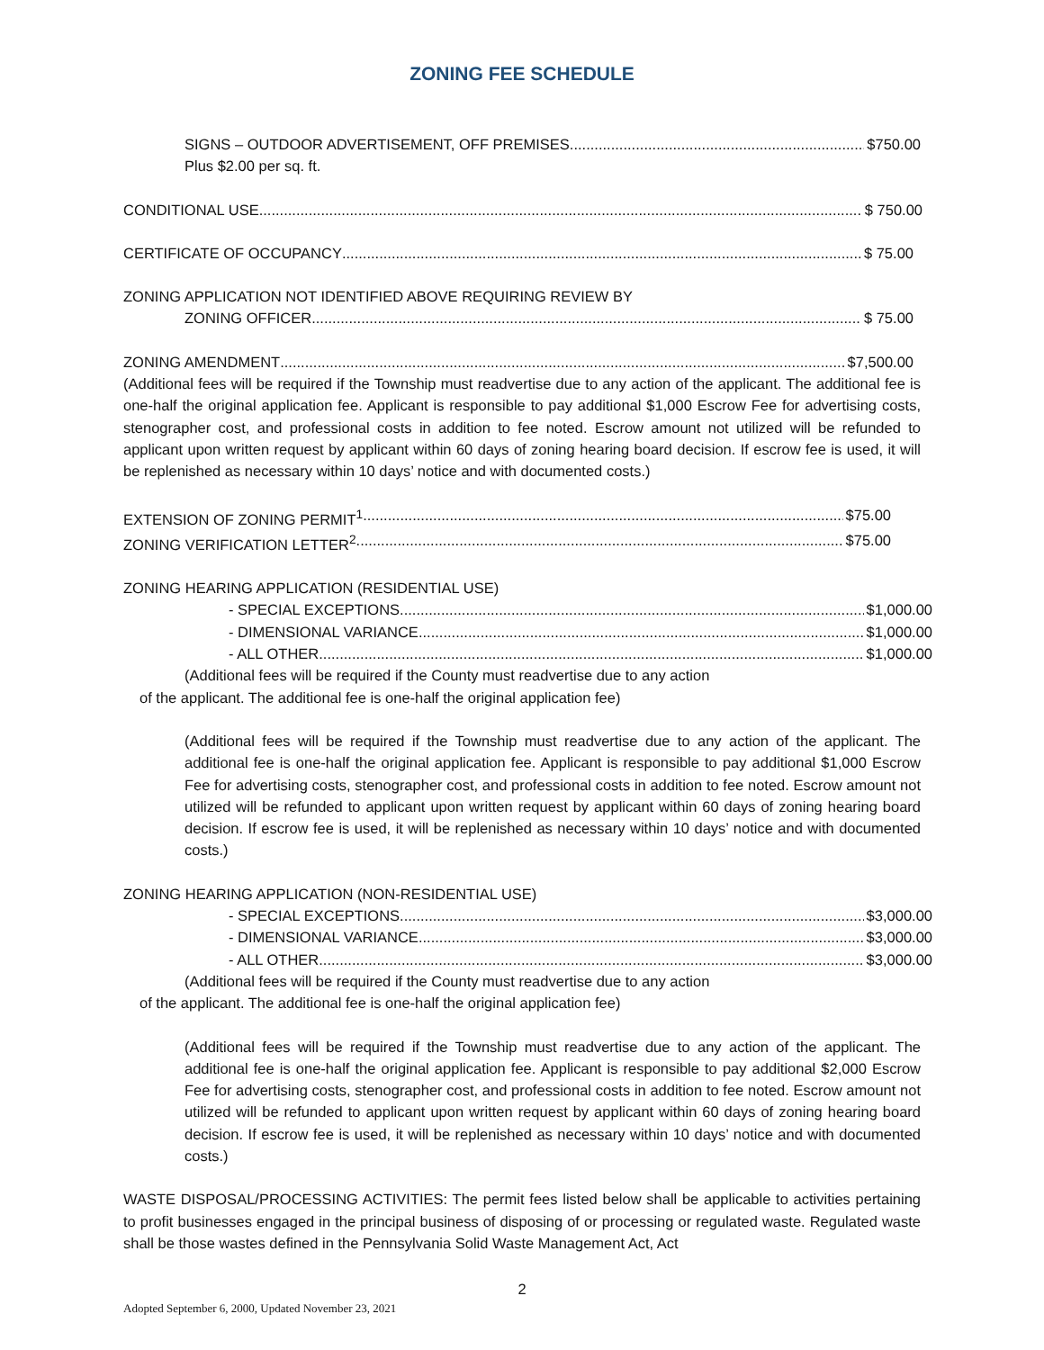ZONING FEE SCHEDULE
SIGNS – OUTDOOR ADVERTISEMENT, OFF PREMISES $750.00
Plus $2.00 per sq. ft.
CONDITIONAL USE $ 750.00
CERTIFICATE OF OCCUPANCY $ 75.00
ZONING APPLICATION NOT IDENTIFIED ABOVE REQUIRING REVIEW BY
ZONING OFFICER $ 75.00
ZONING AMENDMENT $7,500.00
(Additional fees will be required if the Township must readvertise due to any action of the applicant. The additional fee is one-half the original application fee. Applicant is responsible to pay additional $1,000 Escrow Fee for advertising costs, stenographer cost, and professional costs in addition to fee noted. Escrow amount not utilized will be refunded to applicant upon written request by applicant within 60 days of zoning hearing board decision. If escrow fee is used, it will be replenished as necessary within 10 days’ notice and with documented costs.)
EXTENSION OF ZONING PERMIT<sup>1</sup> $75.00
ZONING VERIFICATION LETTER<sup>2</sup> $75.00
ZONING HEARING APPLICATION (RESIDENTIAL USE)
- SPECIAL EXCEPTIONS $1,000.00
- DIMENSIONAL VARIANCE $1,000.00
- ALL OTHER $1,000.00
(Additional fees will be required if the County must readvertise due to any action
of the applicant. The additional fee is one-half the original application fee)
(Additional fees will be required if the Township must readvertise due to any action of the applicant. The additional fee is one-half the original application fee. Applicant is responsible to pay additional $1,000 Escrow Fee for advertising costs, stenographer cost, and professional costs in addition to fee noted. Escrow amount not utilized will be refunded to applicant upon written request by applicant within 60 days of zoning hearing board decision. If escrow fee is used, it will be replenished as necessary within 10 days’ notice and with documented costs.)
ZONING HEARING APPLICATION (NON-RESIDENTIAL USE)
- SPECIAL EXCEPTIONS $3,000.00
- DIMENSIONAL VARIANCE $3,000.00
- ALL OTHER $3,000.00
(Additional fees will be required if the County must readvertise due to any action
of the applicant. The additional fee is one-half the original application fee)
(Additional fees will be required if the Township must readvertise due to any action of the applicant. The additional fee is one-half the original application fee. Applicant is responsible to pay additional $2,000 Escrow Fee for advertising costs, stenographer cost, and professional costs in addition to fee noted. Escrow amount not utilized will be refunded to applicant upon written request by applicant within 60 days of zoning hearing board decision. If escrow fee is used, it will be replenished as necessary within 10 days’ notice and with documented costs.)
WASTE DISPOSAL/PROCESSING ACTIVITIES: The permit fees listed below shall be applicable to activities pertaining to profit businesses engaged in the principal business of disposing of or processing or regulated waste. Regulated waste shall be those wastes defined in the Pennsylvania Solid Waste Management Act, Act
2
Adopted September 6, 2000, Updated November 23, 2021